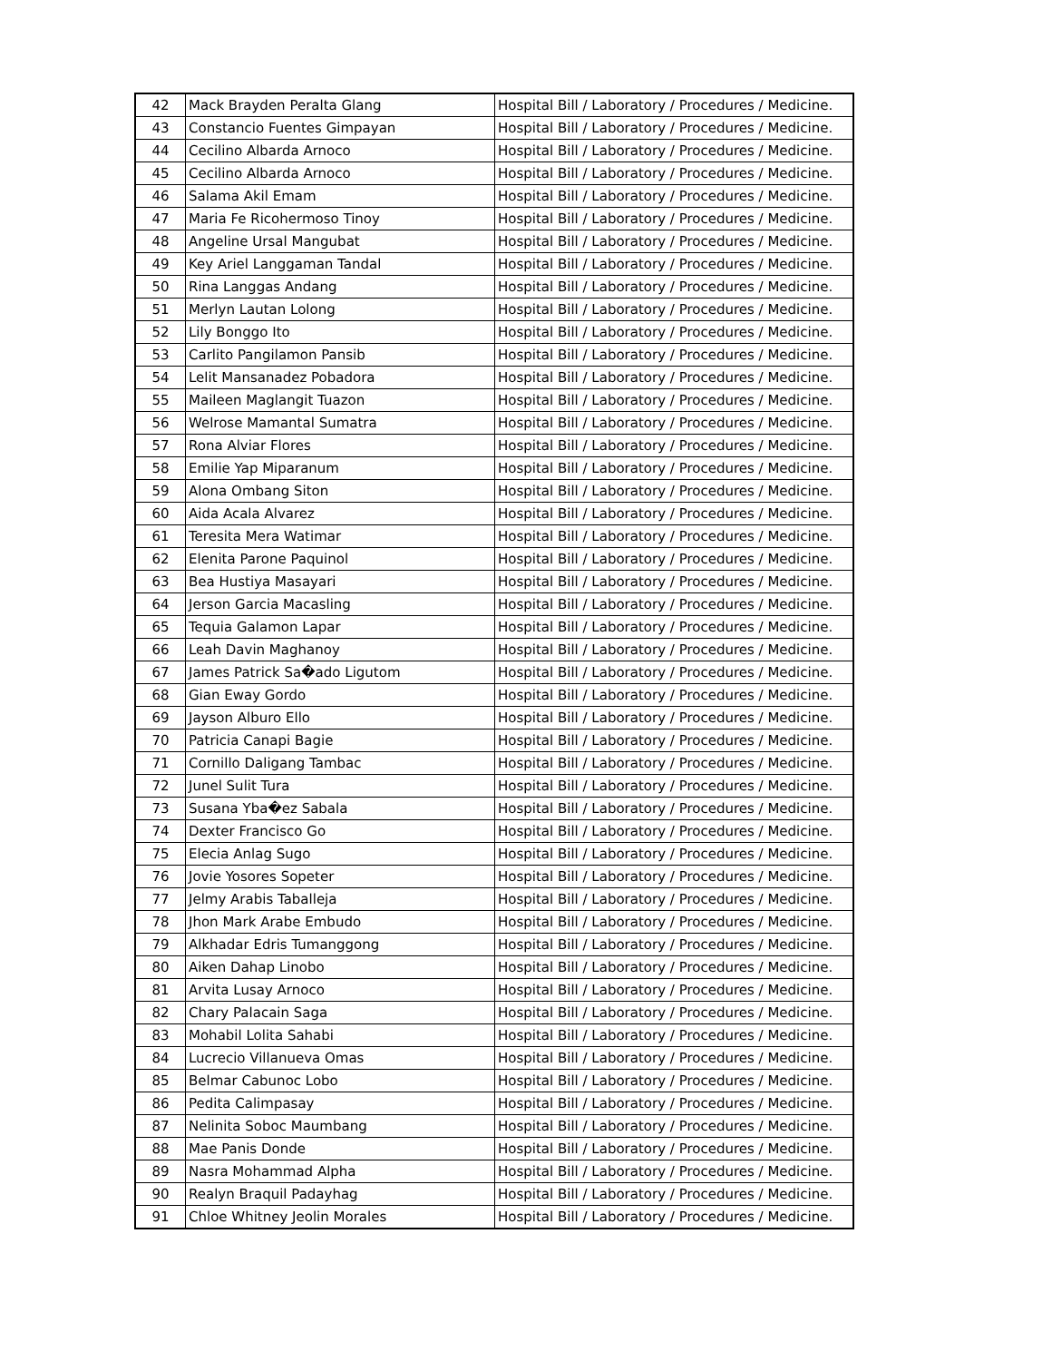| 42 | Mack Brayden Peralta Glang | Hospital Bill / Laboratory / Procedures / Medicine. |
| 43 | Constancio Fuentes Gimpayan | Hospital Bill / Laboratory / Procedures / Medicine. |
| 44 | Cecilino Albarda Arnoco | Hospital Bill / Laboratory / Procedures / Medicine. |
| 45 | Cecilino Albarda Arnoco | Hospital Bill / Laboratory / Procedures / Medicine. |
| 46 | Salama Akil Emam | Hospital Bill / Laboratory / Procedures / Medicine. |
| 47 | Maria Fe Ricohermoso Tinoy | Hospital Bill / Laboratory / Procedures / Medicine. |
| 48 | Angeline Ursal Mangubat | Hospital Bill / Laboratory / Procedures / Medicine. |
| 49 | Key Ariel Langgaman Tandal | Hospital Bill / Laboratory / Procedures / Medicine. |
| 50 | Rina Langgas Andang | Hospital Bill / Laboratory / Procedures / Medicine. |
| 51 | Merlyn Lautan Lolong | Hospital Bill / Laboratory / Procedures / Medicine. |
| 52 | Lily Bonggo Ito | Hospital Bill / Laboratory / Procedures / Medicine. |
| 53 | Carlito Pangilamon Pansib | Hospital Bill / Laboratory / Procedures / Medicine. |
| 54 | Lelit Mansanadez Pobadora | Hospital Bill / Laboratory / Procedures / Medicine. |
| 55 | Maileen Maglangit Tuazon | Hospital Bill / Laboratory / Procedures / Medicine. |
| 56 | Welrose Mamantal Sumatra | Hospital Bill / Laboratory / Procedures / Medicine. |
| 57 | Rona Alviar Flores | Hospital Bill / Laboratory / Procedures / Medicine. |
| 58 | Emilie Yap Miparanum | Hospital Bill / Laboratory / Procedures / Medicine. |
| 59 | Alona Ombang Siton | Hospital Bill / Laboratory / Procedures / Medicine. |
| 60 | Aida Acala Alvarez | Hospital Bill / Laboratory / Procedures / Medicine. |
| 61 | Teresita Mera Watimar | Hospital Bill / Laboratory / Procedures / Medicine. |
| 62 | Elenita Parone Paquinol | Hospital Bill / Laboratory / Procedures / Medicine. |
| 63 | Bea Hustiya Masayari | Hospital Bill / Laboratory / Procedures / Medicine. |
| 64 | Jerson Garcia Macasling | Hospital Bill / Laboratory / Procedures / Medicine. |
| 65 | Tequia Galamon Lapar | Hospital Bill / Laboratory / Procedures / Medicine. |
| 66 | Leah Davin Maghanoy | Hospital Bill / Laboratory / Procedures / Medicine. |
| 67 | James Patrick Sa�ado Ligutom | Hospital Bill / Laboratory / Procedures / Medicine. |
| 68 | Gian Eway Gordo | Hospital Bill / Laboratory / Procedures / Medicine. |
| 69 | Jayson Alburo Ello | Hospital Bill / Laboratory / Procedures / Medicine. |
| 70 | Patricia Canapi Bagie | Hospital Bill / Laboratory / Procedures / Medicine. |
| 71 | Cornillo Daligang Tambac | Hospital Bill / Laboratory / Procedures / Medicine. |
| 72 | Junel Sulit Tura | Hospital Bill / Laboratory / Procedures / Medicine. |
| 73 | Susana Yba�ez Sabala | Hospital Bill / Laboratory / Procedures / Medicine. |
| 74 | Dexter Francisco Go | Hospital Bill / Laboratory / Procedures / Medicine. |
| 75 | Elecia Anlag Sugo | Hospital Bill / Laboratory / Procedures / Medicine. |
| 76 | Jovie Yosores Sopeter | Hospital Bill / Laboratory / Procedures / Medicine. |
| 77 | Jelmy Arabis Taballeja | Hospital Bill / Laboratory / Procedures / Medicine. |
| 78 | Jhon Mark Arabe Embudo | Hospital Bill / Laboratory / Procedures / Medicine. |
| 79 | Alkhadar Edris Tumanggong | Hospital Bill / Laboratory / Procedures / Medicine. |
| 80 | Aiken Dahap Linobo | Hospital Bill / Laboratory / Procedures / Medicine. |
| 81 | Arvita Lusay Arnoco | Hospital Bill / Laboratory / Procedures / Medicine. |
| 82 | Chary Palacain Saga | Hospital Bill / Laboratory / Procedures / Medicine. |
| 83 | Mohabil Lolita Sahabi | Hospital Bill / Laboratory / Procedures / Medicine. |
| 84 | Lucrecio Villanueva Omas | Hospital Bill / Laboratory / Procedures / Medicine. |
| 85 | Belmar Cabunoc Lobo | Hospital Bill / Laboratory / Procedures / Medicine. |
| 86 | Pedita Calimpasay | Hospital Bill / Laboratory / Procedures / Medicine. |
| 87 | Nelinita Soboc Maumbang | Hospital Bill / Laboratory / Procedures / Medicine. |
| 88 | Mae Panis Donde | Hospital Bill / Laboratory / Procedures / Medicine. |
| 89 | Nasra Mohammad Alpha | Hospital Bill / Laboratory / Procedures / Medicine. |
| 90 | Realyn Braquil Padayhag | Hospital Bill / Laboratory / Procedures / Medicine. |
| 91 | Chloe Whitney Jeolin Morales | Hospital Bill / Laboratory / Procedures / Medicine. |